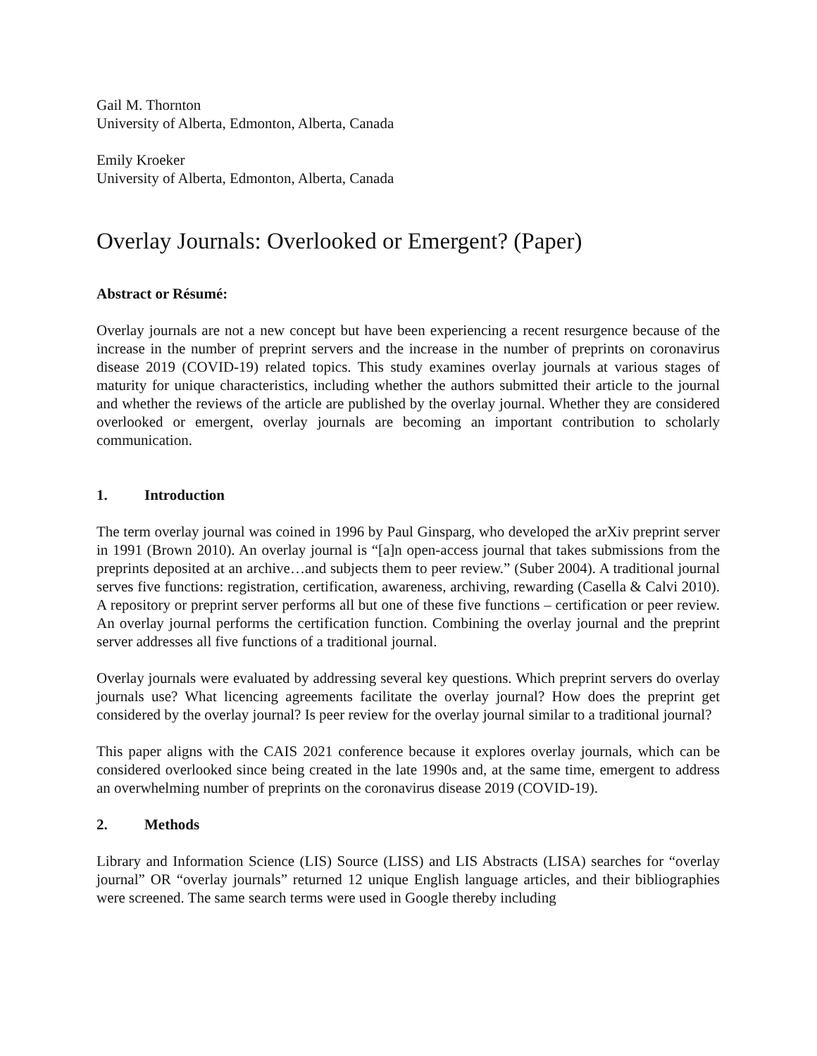Gail M. Thornton
University of Alberta, Edmonton, Alberta, Canada
Emily Kroeker
University of Alberta, Edmonton, Alberta, Canada
Overlay Journals: Overlooked or Emergent? (Paper)
Abstract or Résumé:
Overlay journals are not a new concept but have been experiencing a recent resurgence because of the increase in the number of preprint servers and the increase in the number of preprints on coronavirus disease 2019 (COVID-19) related topics. This study examines overlay journals at various stages of maturity for unique characteristics, including whether the authors submitted their article to the journal and whether the reviews of the article are published by the overlay journal. Whether they are considered overlooked or emergent, overlay journals are becoming an important contribution to scholarly communication.
1. Introduction
The term overlay journal was coined in 1996 by Paul Ginsparg, who developed the arXiv preprint server in 1991 (Brown 2010). An overlay journal is “[a]n open-access journal that takes submissions from the preprints deposited at an archive…and subjects them to peer review.” (Suber 2004). A traditional journal serves five functions: registration, certification, awareness, archiving, rewarding (Casella & Calvi 2010). A repository or preprint server performs all but one of these five functions – certification or peer review. An overlay journal performs the certification function. Combining the overlay journal and the preprint server addresses all five functions of a traditional journal.
Overlay journals were evaluated by addressing several key questions. Which preprint servers do overlay journals use? What licencing agreements facilitate the overlay journal? How does the preprint get considered by the overlay journal? Is peer review for the overlay journal similar to a traditional journal?
This paper aligns with the CAIS 2021 conference because it explores overlay journals, which can be considered overlooked since being created in the late 1990s and, at the same time, emergent to address an overwhelming number of preprints on the coronavirus disease 2019 (COVID-19).
2. Methods
Library and Information Science (LIS) Source (LISS) and LIS Abstracts (LISA) searches for “overlay journal” OR “overlay journals” returned 12 unique English language articles, and their bibliographies were screened. The same search terms were used in Google thereby including